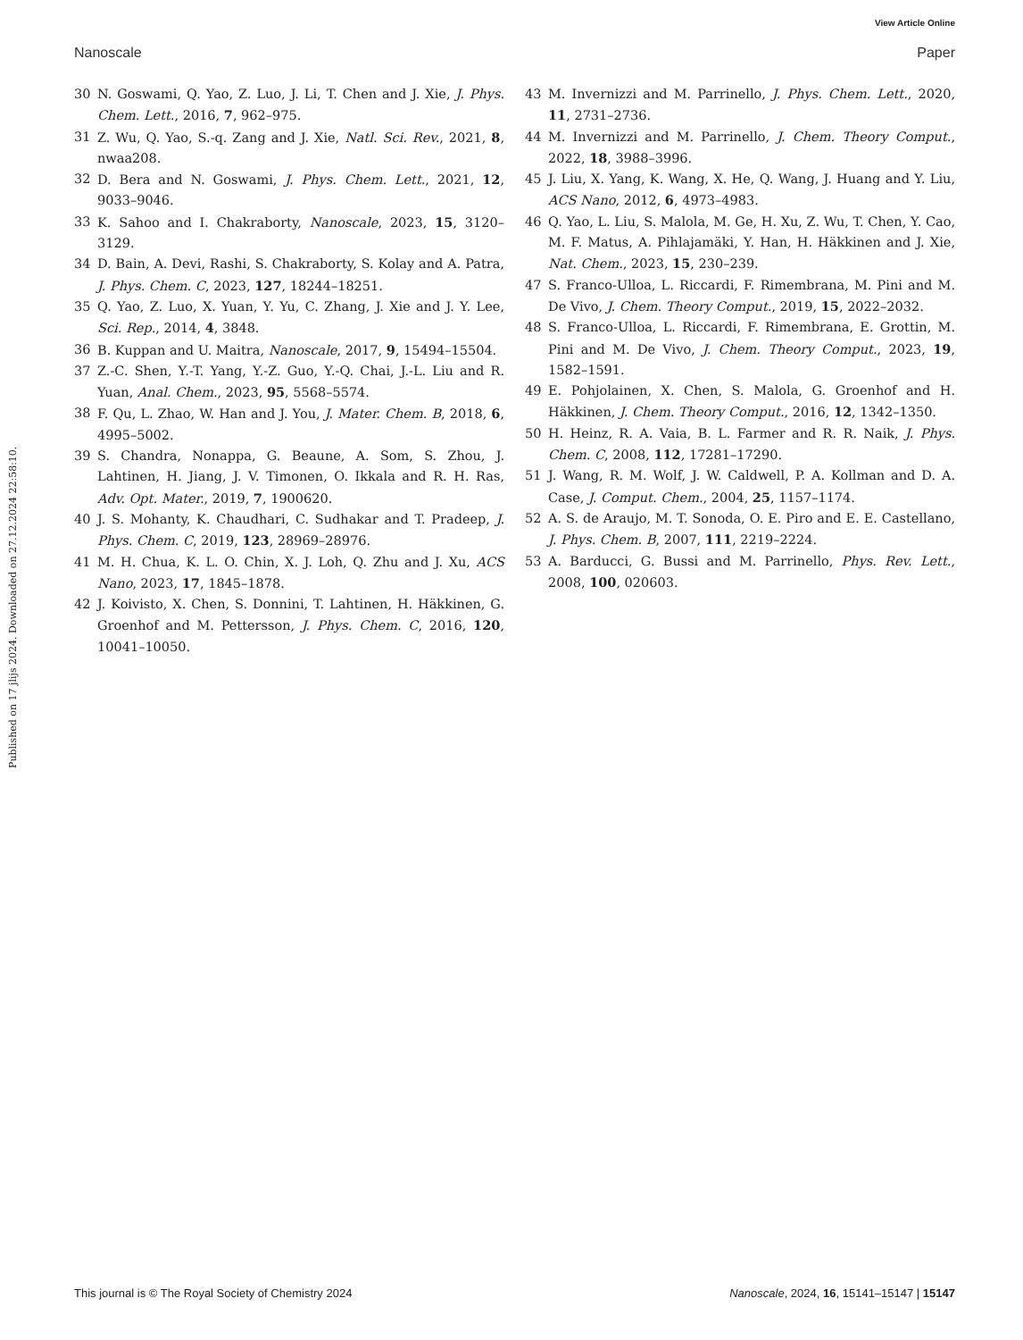View Article Online
Nanoscale Paper
Published on 17 jlijs 2024. Downloaded on 27.12.2024 22:58:10.
30 N. Goswami, Q. Yao, Z. Luo, J. Li, T. Chen and J. Xie, J. Phys. Chem. Lett., 2016, 7, 962–975.
31 Z. Wu, Q. Yao, S.-q. Zang and J. Xie, Natl. Sci. Rev., 2021, 8, nwaa208.
32 D. Bera and N. Goswami, J. Phys. Chem. Lett., 2021, 12, 9033–9046.
33 K. Sahoo and I. Chakraborty, Nanoscale, 2023, 15, 3120–3129.
34 D. Bain, A. Devi, Rashi, S. Chakraborty, S. Kolay and A. Patra, J. Phys. Chem. C, 2023, 127, 18244–18251.
35 Q. Yao, Z. Luo, X. Yuan, Y. Yu, C. Zhang, J. Xie and J. Y. Lee, Sci. Rep., 2014, 4, 3848.
36 B. Kuppan and U. Maitra, Nanoscale, 2017, 9, 15494–15504.
37 Z.-C. Shen, Y.-T. Yang, Y.-Z. Guo, Y.-Q. Chai, J.-L. Liu and R. Yuan, Anal. Chem., 2023, 95, 5568–5574.
38 F. Qu, L. Zhao, W. Han and J. You, J. Mater. Chem. B, 2018, 6, 4995–5002.
39 S. Chandra, Nonappa, G. Beaune, A. Som, S. Zhou, J. Lahtinen, H. Jiang, J. V. Timonen, O. Ikkala and R. H. Ras, Adv. Opt. Mater., 2019, 7, 1900620.
40 J. S. Mohanty, K. Chaudhari, C. Sudhakar and T. Pradeep, J. Phys. Chem. C, 2019, 123, 28969–28976.
41 M. H. Chua, K. L. O. Chin, X. J. Loh, Q. Zhu and J. Xu, ACS Nano, 2023, 17, 1845–1878.
42 J. Koivisto, X. Chen, S. Donnini, T. Lahtinen, H. Häkkinen, G. Groenhof and M. Pettersson, J. Phys. Chem. C, 2016, 120, 10041–10050.
43 M. Invernizzi and M. Parrinello, J. Phys. Chem. Lett., 2020, 11, 2731–2736.
44 M. Invernizzi and M. Parrinello, J. Chem. Theory Comput., 2022, 18, 3988–3996.
45 J. Liu, X. Yang, K. Wang, X. He, Q. Wang, J. Huang and Y. Liu, ACS Nano, 2012, 6, 4973–4983.
46 Q. Yao, L. Liu, S. Malola, M. Ge, H. Xu, Z. Wu, T. Chen, Y. Cao, M. F. Matus, A. Pihlajamäki, Y. Han, H. Häkkinen and J. Xie, Nat. Chem., 2023, 15, 230–239.
47 S. Franco-Ulloa, L. Riccardi, F. Rimembrana, M. Pini and M. De Vivo, J. Chem. Theory Comput., 2019, 15, 2022–2032.
48 S. Franco-Ulloa, L. Riccardi, F. Rimembrana, E. Grottin, M. Pini and M. De Vivo, J. Chem. Theory Comput., 2023, 19, 1582–1591.
49 E. Pohjolainen, X. Chen, S. Malola, G. Groenhof and H. Häkkinen, J. Chem. Theory Comput., 2016, 12, 1342–1350.
50 H. Heinz, R. A. Vaia, B. L. Farmer and R. R. Naik, J. Phys. Chem. C, 2008, 112, 17281–17290.
51 J. Wang, R. M. Wolf, J. W. Caldwell, P. A. Kollman and D. A. Case, J. Comput. Chem., 2004, 25, 1157–1174.
52 A. S. de Araujo, M. T. Sonoda, O. E. Piro and E. E. Castellano, J. Phys. Chem. B, 2007, 111, 2219–2224.
53 A. Barducci, G. Bussi and M. Parrinello, Phys. Rev. Lett., 2008, 100, 020603.
This journal is © The Royal Society of Chemistry 2024 Nanoscale, 2024, 16, 15141–15147 | 15147